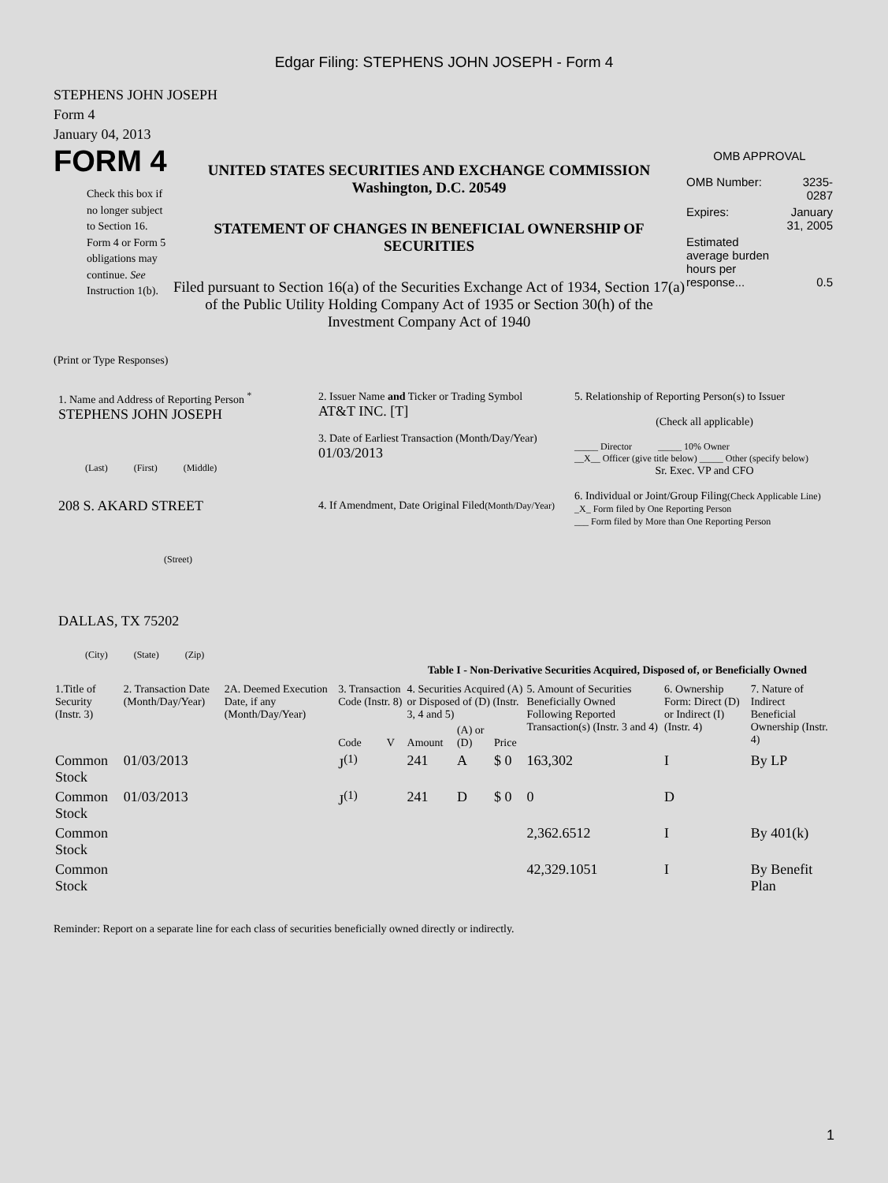Edgar Filing: STEPHENS JOHN JOSEPH - Form 4
STEPHENS JOHN JOSEPH
Form 4
January 04, 2013
FORM 4
Check this box if no longer subject to Section 16. Form 4 or Form 5 obligations may continue. See Instruction 1(b).
UNITED STATES SECURITIES AND EXCHANGE COMMISSION
Washington, D.C. 20549
STATEMENT OF CHANGES IN BENEFICIAL OWNERSHIP OF SECURITIES
Filed pursuant to Section 16(a) of the Securities Exchange Act of 1934, Section 17(a) of the Public Utility Holding Company Act of 1935 or Section 30(h) of the Investment Company Act of 1940
OMB APPROVAL
| OMB Number: | 3235-0287 |
| Expires: | January 31, 2005 |
| Estimated average burden hours per response... | 0.5 |
(Print or Type Responses)
1. Name and Address of Reporting Person <sup>*</sup>
STEPHENS JOHN JOSEPH
(Last) (First) (Middle)
208 S. AKARD STREET
(Street)
DALLAS, TX 75202
(City) (State) (Zip)
2. Issuer Name and Ticker or Trading Symbol
AT&T INC. [T]
3. Date of Earliest Transaction (Month/Day/Year)
01/03/2013
4. If Amendment, Date Original Filed(Month/Day/Year)
5. Relationship of Reporting Person(s) to Issuer
(Check all applicable)
_____ Director _____ 10% Owner
__X__ Officer (give title below) _____ Other (specify below)
Sr. Exec. VP and CFO
6. Individual or Joint/Group Filing(Check Applicable Line)
_X_ Form filed by One Reporting Person
___ Form filed by More than One Reporting Person
Table I - Non-Derivative Securities Acquired, Disposed of, or Beneficially Owned
| 1.Title of Security (Instr. 3) | 2. Transaction Date (Month/Day/Year) | 2A. Deemed Execution Date, if any (Month/Day/Year) | 3. Transaction Code (Instr. 8) | | 4. Securities Acquired (A) or Disposed of (D) (Instr. 3, 4 and 5) | | | 5. Amount of Securities Beneficially Owned Following Reported Transaction(s) (Instr. 3 and 4) | 6. Ownership Form: Direct (D) or Indirect (I) (Instr. 4) | 7. Nature of Indirect Beneficial Ownership (Instr. 4) |
| --- | --- | --- | --- | --- | --- | --- | --- | --- | --- | --- |
| | | | Code | V | Amount | (A) or (D) | Price | | | |
| Common Stock | 01/03/2013 | | J<sup>(1)</sup> | | 241 | A | $ 0 | 163,302 | I | By LP |
| Common Stock | 01/03/2013 | | J<sup>(1)</sup> | | 241 | D | $ 0 | 0 | D | |
| Common Stock | | | | | | | | 2,362.6512 | I | By 401(k) |
| Common Stock | | | | | | | | 42,329.1051 | I | By Benefit Plan |
Reminder: Report on a separate line for each class of securities beneficially owned directly or indirectly.
1